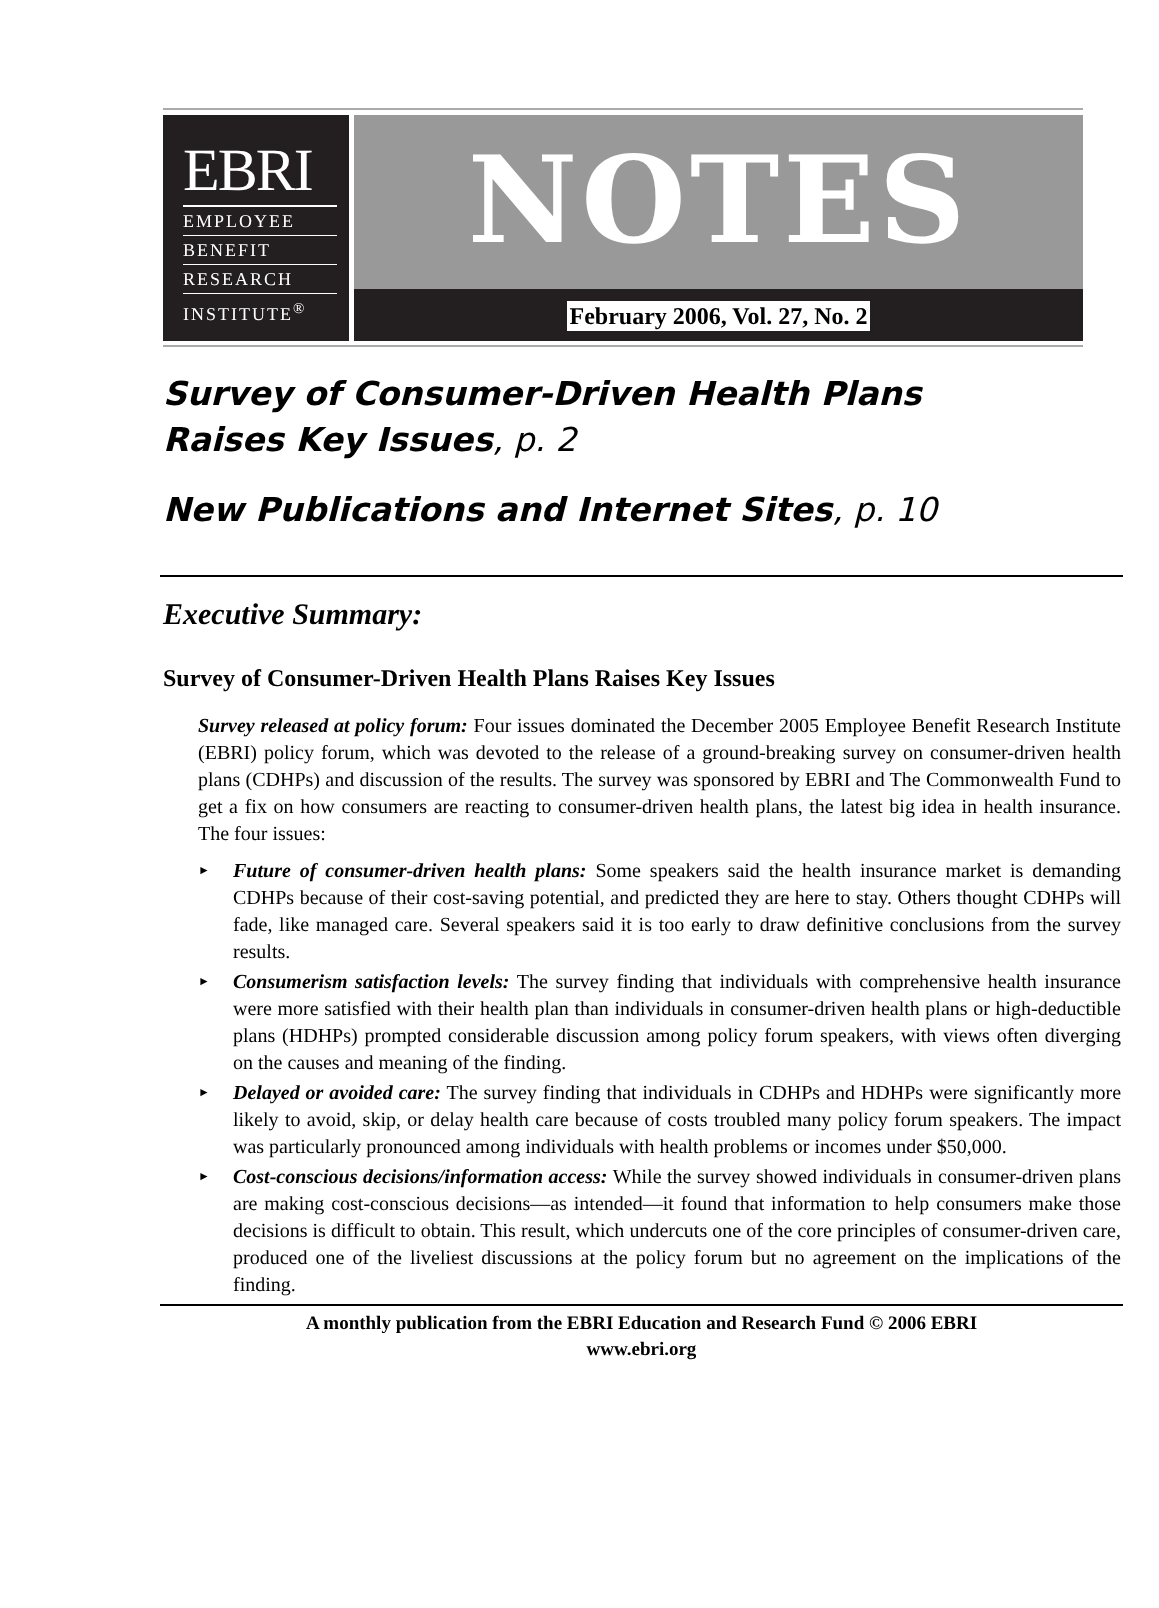EBRI
EMPLOYEE
BENEFIT
RESEARCH
INSTITUTE<sup>®</sup>
NOTES
February 2006, Vol. 27, No. 2
Survey of Consumer-Driven Health Plans
Raises Key Issues, p. 2
New Publications and Internet Sites, p. 10
Executive Summary:
Survey of Consumer-Driven Health Plans Raises Key Issues
Survey released at policy forum: Four issues dominated the December 2005 Employee Benefit Research Institute (EBRI) policy forum, which was devoted to the release of a ground-breaking survey on consumer-driven health plans (CDHPs) and discussion of the results. The survey was sponsored by EBRI and The Commonwealth Fund to get a fix on how consumers are reacting to consumer-driven health plans, the latest big idea in health insurance. The four issues:
► Future of consumer-driven health plans: Some speakers said the health insurance market is demanding CDHPs because of their cost-saving potential, and predicted they are here to stay. Others thought CDHPs will fade, like managed care. Several speakers said it is too early to draw definitive conclusions from the survey results.
► Consumerism satisfaction levels: The survey finding that individuals with comprehensive health insurance were more satisfied with their health plan than individuals in consumer-driven health plans or high-deductible plans (HDHPs) prompted considerable discussion among policy forum speakers, with views often diverging on the causes and meaning of the finding.
► Delayed or avoided care: The survey finding that individuals in CDHPs and HDHPs were significantly more likely to avoid, skip, or delay health care because of costs troubled many policy forum speakers. The impact was particularly pronounced among individuals with health problems or incomes under $50,000.
► Cost-conscious decisions/information access: While the survey showed individuals in consumer-driven plans are making cost-conscious decisions—as intended—it found that information to help consumers make those decisions is difficult to obtain. This result, which undercuts one of the core principles of consumer-driven care, produced one of the liveliest discussions at the policy forum but no agreement on the implications of the finding.
A monthly publication from the EBRI Education and Research Fund © 2006 EBRI
www.ebri.org